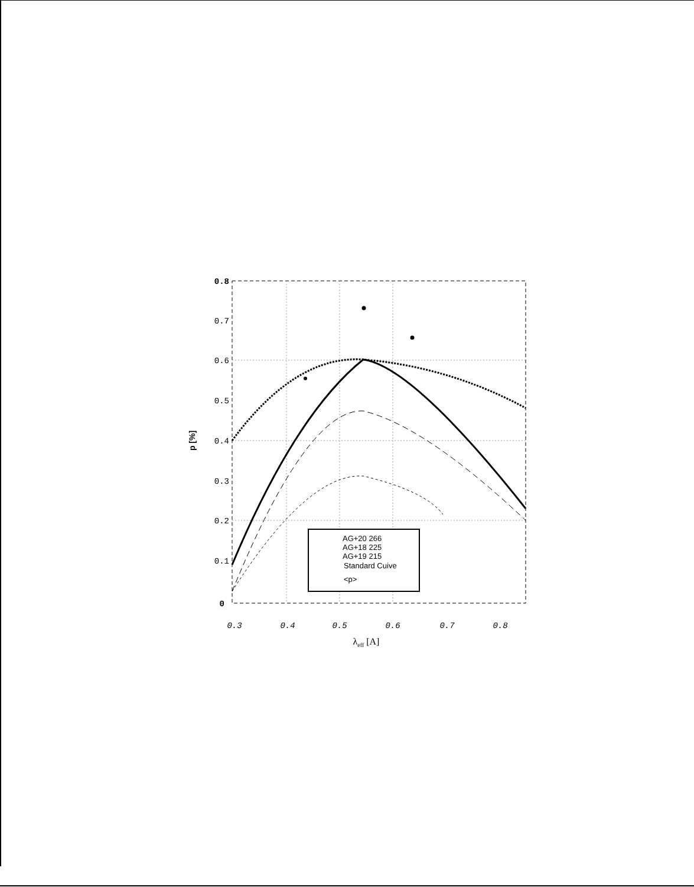0.8
0.7
0.6
0.5
0.4
0.3
0.2
0.1
0
0.3
0.4
0.5
0.6
0.7
0.8
λeff [A]
p [%]
AG+20 266
AG+18 225
AG+19 215
Standard Cuive
<p>